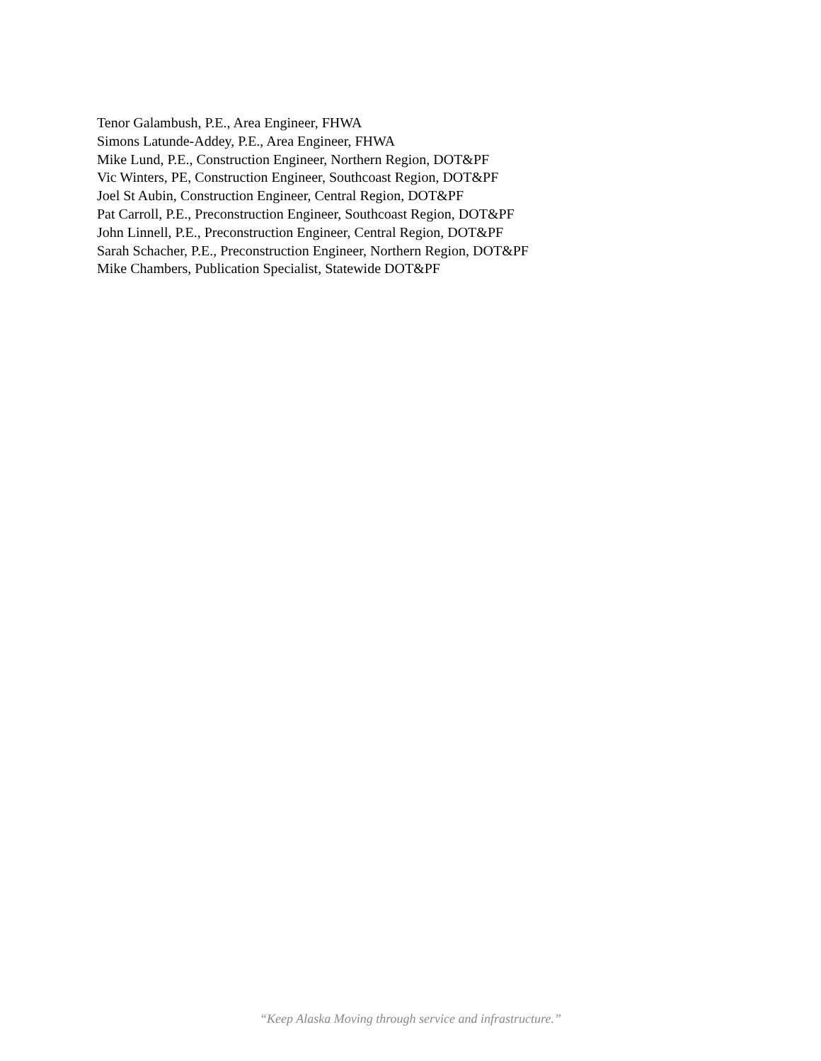Tenor Galambush, P.E., Area Engineer, FHWA
Simons Latunde-Addey, P.E., Area Engineer, FHWA
Mike Lund, P.E., Construction Engineer, Northern Region, DOT&PF
Vic Winters, PE, Construction Engineer, Southcoast Region, DOT&PF
Joel St Aubin, Construction Engineer, Central Region, DOT&PF
Pat Carroll, P.E., Preconstruction Engineer, Southcoast Region, DOT&PF
John Linnell, P.E., Preconstruction Engineer, Central Region, DOT&PF
Sarah Schacher, P.E., Preconstruction Engineer, Northern Region, DOT&PF
Mike Chambers, Publication Specialist, Statewide DOT&PF
“Keep Alaska Moving through service and infrastructure.”